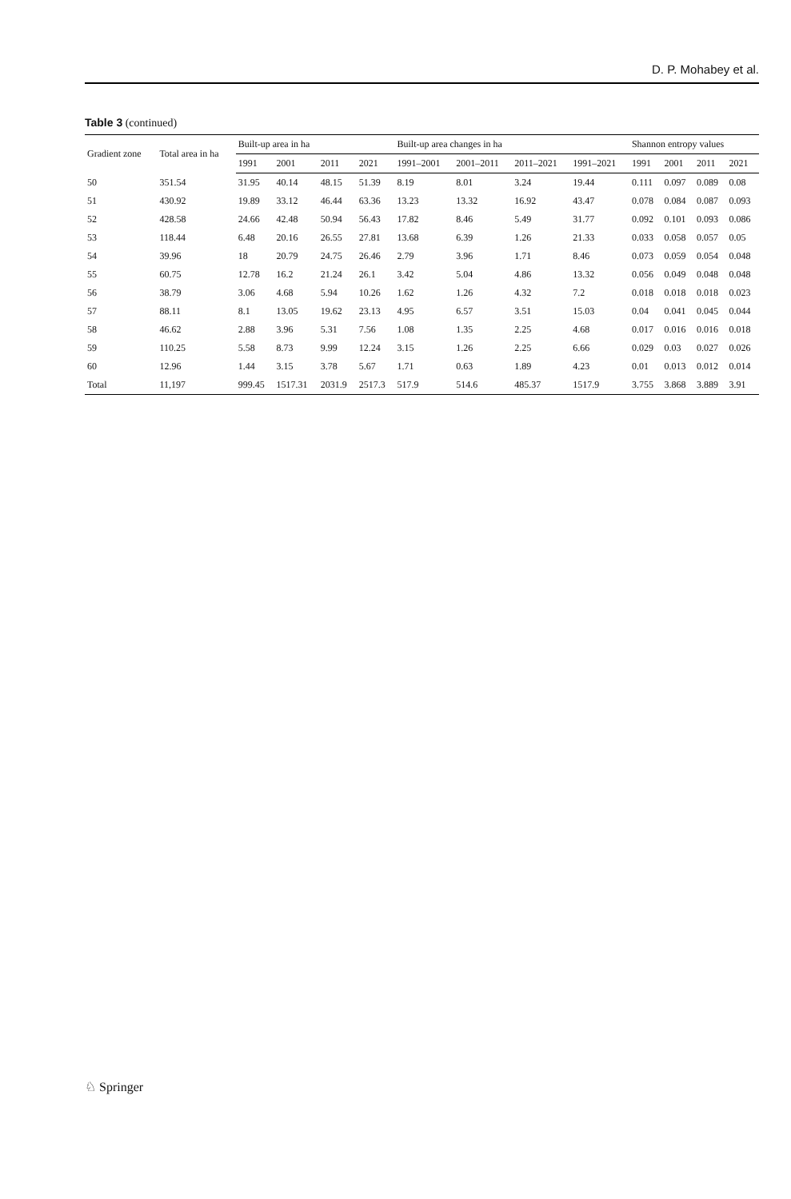D. P. Mohabey et al.
Table 3 (continued)
| Gradient zone | Total area in ha | Built-up area in ha | | | | Built-up area changes in ha | | | | Shannon entropy values | | | |
| --- | --- | --- | --- | --- | --- | --- | --- | --- | --- | --- | --- | --- | --- |
| | | 1991 | 2001 | 2011 | 2021 | 1991–2001 | 2001–2011 | 2011–2021 | 1991–2021 | 1991 | 2001 | 2011 | 2021 |
| 50 | 351.54 | 31.95 | 40.14 | 48.15 | 51.39 | 8.19 | 8.01 | 3.24 | 19.44 | 0.111 | 0.097 | 0.089 | 0.08 |
| 51 | 430.92 | 19.89 | 33.12 | 46.44 | 63.36 | 13.23 | 13.32 | 16.92 | 43.47 | 0.078 | 0.084 | 0.087 | 0.093 |
| 52 | 428.58 | 24.66 | 42.48 | 50.94 | 56.43 | 17.82 | 8.46 | 5.49 | 31.77 | 0.092 | 0.101 | 0.093 | 0.086 |
| 53 | 118.44 | 6.48 | 20.16 | 26.55 | 27.81 | 13.68 | 6.39 | 1.26 | 21.33 | 0.033 | 0.058 | 0.057 | 0.05 |
| 54 | 39.96 | 18 | 20.79 | 24.75 | 26.46 | 2.79 | 3.96 | 1.71 | 8.46 | 0.073 | 0.059 | 0.054 | 0.048 |
| 55 | 60.75 | 12.78 | 16.2 | 21.24 | 26.1 | 3.42 | 5.04 | 4.86 | 13.32 | 0.056 | 0.049 | 0.048 | 0.048 |
| 56 | 38.79 | 3.06 | 4.68 | 5.94 | 10.26 | 1.62 | 1.26 | 4.32 | 7.2 | 0.018 | 0.018 | 0.018 | 0.023 |
| 57 | 88.11 | 8.1 | 13.05 | 19.62 | 23.13 | 4.95 | 6.57 | 3.51 | 15.03 | 0.04 | 0.041 | 0.045 | 0.044 |
| 58 | 46.62 | 2.88 | 3.96 | 5.31 | 7.56 | 1.08 | 1.35 | 2.25 | 4.68 | 0.017 | 0.016 | 0.016 | 0.018 |
| 59 | 110.25 | 5.58 | 8.73 | 9.99 | 12.24 | 3.15 | 1.26 | 2.25 | 6.66 | 0.029 | 0.03 | 0.027 | 0.026 |
| 60 | 12.96 | 1.44 | 3.15 | 3.78 | 5.67 | 1.71 | 0.63 | 1.89 | 4.23 | 0.01 | 0.013 | 0.012 | 0.014 |
| Total | 11,197 | 999.45 | 1517.31 | 2031.9 | 2517.3 | 517.9 | 514.6 | 485.37 | 1517.9 | 3.755 | 3.868 | 3.889 | 3.91 |
♘ Springer